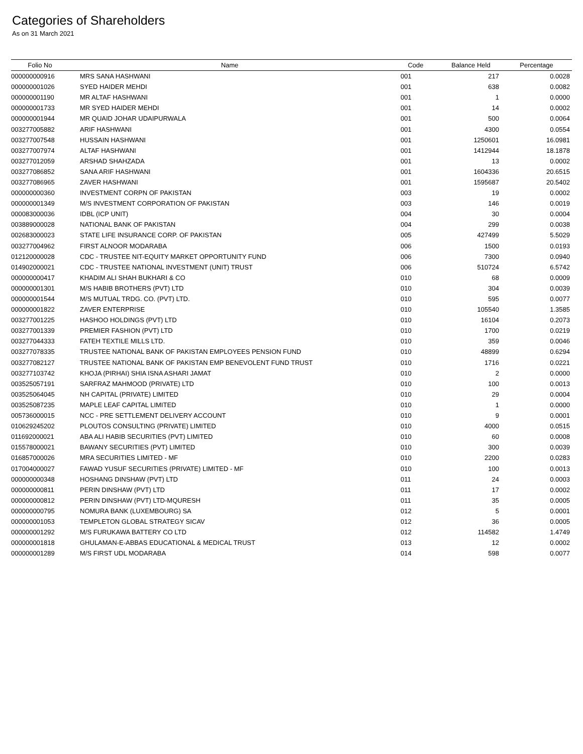Categories of Shareholders
As on 31 March 2021
| Folio No | Name | Code | Balance Held | Percentage |
| --- | --- | --- | --- | --- |
| 000000000916 | MRS SANA HASHWANI | 001 | 217 | 0.0028 |
| 000000001026 | SYED HAIDER MEHDI | 001 | 638 | 0.0082 |
| 000000001190 | MR ALTAF HASHWANI | 001 | 1 | 0.0000 |
| 000000001733 | MR SYED HAIDER MEHDI | 001 | 14 | 0.0002 |
| 000000001944 | MR QUAID JOHAR UDAIPURWALA | 001 | 500 | 0.0064 |
| 003277005882 | ARIF HASHWANI | 001 | 4300 | 0.0554 |
| 003277007548 | HUSSAIN HASHWANI | 001 | 1250601 | 16.0981 |
| 003277007974 | ALTAF HASHWANI | 001 | 1412944 | 18.1878 |
| 003277012059 | ARSHAD SHAHZADA | 001 | 13 | 0.0002 |
| 003277086852 | SANA ARIF HASHWANI | 001 | 1604336 | 20.6515 |
| 003277086965 | ZAVER HASHWANI | 001 | 1595687 | 20.5402 |
| 000000000360 | INVESTMENT CORPN OF PAKISTAN | 003 | 19 | 0.0002 |
| 000000001349 | M/S INVESTMENT CORPORATION OF PAKISTAN | 003 | 146 | 0.0019 |
| 000083000036 | IDBL (ICP UNIT) | 004 | 30 | 0.0004 |
| 003889000028 | NATIONAL BANK OF PAKISTAN | 004 | 299 | 0.0038 |
| 002683000023 | STATE LIFE INSURANCE CORP. OF PAKISTAN | 005 | 427499 | 5.5029 |
| 003277004962 | FIRST ALNOOR MODARABA | 006 | 1500 | 0.0193 |
| 012120000028 | CDC - TRUSTEE NIT-EQUITY MARKET OPPORTUNITY FUND | 006 | 7300 | 0.0940 |
| 014902000021 | CDC - TRUSTEE NATIONAL INVESTMENT (UNIT) TRUST | 006 | 510724 | 6.5742 |
| 000000000417 | KHADIM ALI SHAH BUKHARI & CO | 010 | 68 | 0.0009 |
| 000000001301 | M/S HABIB BROTHERS (PVT) LTD | 010 | 304 | 0.0039 |
| 000000001544 | M/S MUTUAL TRDG. CO. (PVT) LTD. | 010 | 595 | 0.0077 |
| 000000001822 | ZAVER ENTERPRISE | 010 | 105540 | 1.3585 |
| 003277001225 | HASHOO HOLDINGS (PVT) LTD | 010 | 16104 | 0.2073 |
| 003277001339 | PREMIER FASHION (PVT) LTD | 010 | 1700 | 0.0219 |
| 003277044333 | FATEH TEXTILE MILLS LTD. | 010 | 359 | 0.0046 |
| 003277078335 | TRUSTEE NATIONAL BANK OF PAKISTAN EMPLOYEES PENSION FUND | 010 | 48899 | 0.6294 |
| 003277082127 | TRUSTEE NATIONAL BANK OF PAKISTAN EMP BENEVOLENT FUND TRUST | 010 | 1716 | 0.0221 |
| 003277103742 | KHOJA (PIRHAI) SHIA ISNA ASHARI JAMAT | 010 | 2 | 0.0000 |
| 003525057191 | SARFRAZ MAHMOOD (PRIVATE) LTD | 010 | 100 | 0.0013 |
| 003525064045 | NH CAPITAL (PRIVATE) LIMITED | 010 | 29 | 0.0004 |
| 003525087235 | MAPLE LEAF CAPITAL LIMITED | 010 | 1 | 0.0000 |
| 005736000015 | NCC - PRE SETTLEMENT DELIVERY ACCOUNT | 010 | 9 | 0.0001 |
| 010629245202 | PLOUTOS CONSULTING (PRIVATE) LIMITED | 010 | 4000 | 0.0515 |
| 011692000021 | ABA ALI HABIB SECURITIES (PVT) LIMITED | 010 | 60 | 0.0008 |
| 015578000021 | BAWANY SECURITIES (PVT) LIMITED | 010 | 300 | 0.0039 |
| 016857000026 | MRA SECURITIES LIMITED - MF | 010 | 2200 | 0.0283 |
| 017004000027 | FAWAD YUSUF SECURITIES (PRIVATE) LIMITED - MF | 010 | 100 | 0.0013 |
| 000000000348 | HOSHANG DINSHAW (PVT) LTD | 011 | 24 | 0.0003 |
| 000000000811 | PERIN DINSHAW (PVT) LTD | 011 | 17 | 0.0002 |
| 000000000812 | PERIN DINSHAW (PVT) LTD-MQURESH | 011 | 35 | 0.0005 |
| 000000000795 | NOMURA BANK (LUXEMBOURG) SA | 012 | 5 | 0.0001 |
| 000000001053 | TEMPLETON GLOBAL STRATEGY SICAV | 012 | 36 | 0.0005 |
| 000000001292 | M/S FURUKAWA BATTERY CO LTD | 012 | 114582 | 1.4749 |
| 000000001818 | GHULAMAN-E-ABBAS EDUCATIONAL & MEDICAL TRUST | 013 | 12 | 0.0002 |
| 000000001289 | M/S FIRST UDL MODARABA | 014 | 598 | 0.0077 |